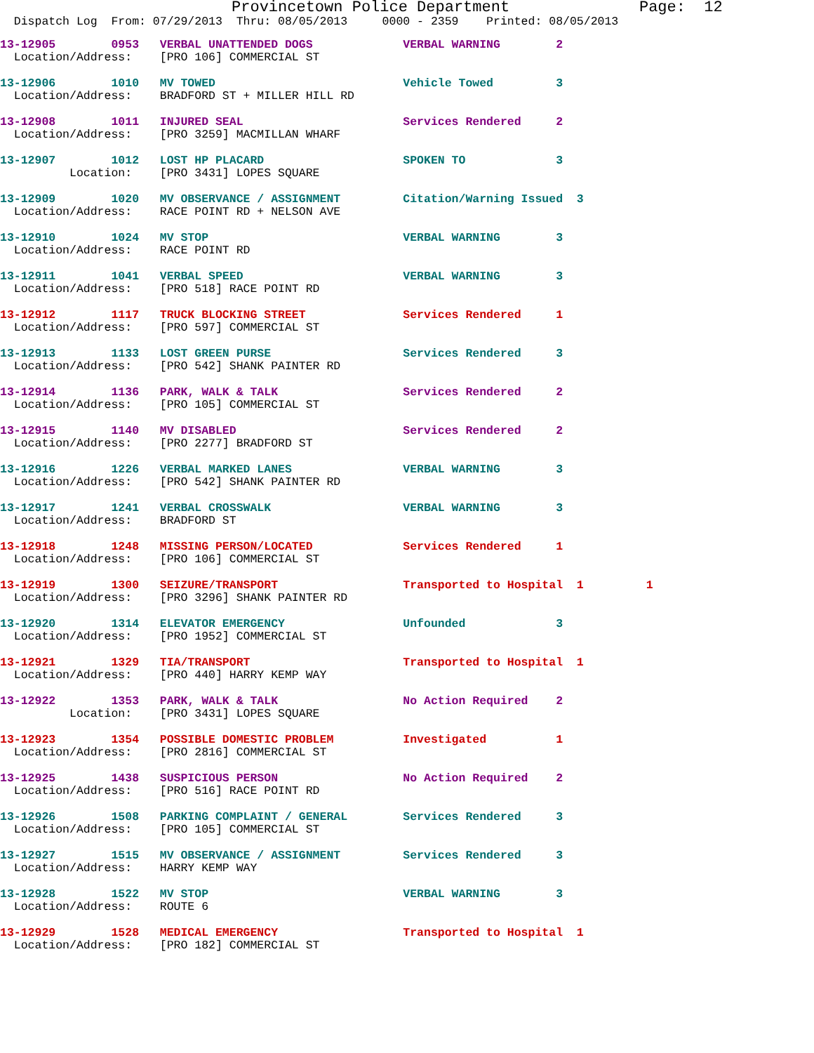Provincetown Police Department              Page:  12
  Dispatch Log  From: 07/29/2013  Thru: 08/05/2013     0000 - 2359    Printed: 08/05/2013
13-12905        0953   VERBAL UNATTENDED DOGS             VERBAL WARNING        2
  Location/Address:    [PRO 106] COMMERCIAL ST
13-12906        1010   MV TOWED                           Vehicle Towed         3
  Location/Address:    BRADFORD ST + MILLER HILL RD
13-12908        1011   INJURED SEAL                       Services Rendered     2
  Location/Address:    [PRO 3259] MACMILLAN WHARF
13-12907        1012   LOST HP PLACARD                    SPOKEN TO             3
          Location:    [PRO 3431] LOPES SQUARE
13-12909        1020   MV OBSERVANCE / ASSIGNMENT         Citation/Warning Issued  3
  Location/Address:    RACE POINT RD + NELSON AVE
13-12910        1024   MV STOP                            VERBAL WARNING        3
  Location/Address:    RACE POINT RD
13-12911        1041   VERBAL SPEED                       VERBAL WARNING        3
  Location/Address:    [PRO 518] RACE POINT RD
13-12912        1117   TRUCK BLOCKING STREET              Services Rendered     1
  Location/Address:    [PRO 597] COMMERCIAL ST
13-12913        1133   LOST GREEN PURSE                   Services Rendered     3
  Location/Address:    [PRO 542] SHANK PAINTER RD
13-12914        1136   PARK, WALK & TALK                  Services Rendered     2
  Location/Address:    [PRO 105] COMMERCIAL ST
13-12915        1140   MV DISABLED                        Services Rendered     2
  Location/Address:    [PRO 2277] BRADFORD ST
13-12916        1226   VERBAL MARKED LANES                VERBAL WARNING        3
  Location/Address:    [PRO 542] SHANK PAINTER RD
13-12917        1241   VERBAL CROSSWALK                   VERBAL WARNING        3
  Location/Address:    BRADFORD ST
13-12918        1248   MISSING PERSON/LOCATED             Services Rendered     1
  Location/Address:    [PRO 106] COMMERCIAL ST
13-12919        1300   SEIZURE/TRANSPORT                  Transported to Hospital  1         1
  Location/Address:    [PRO 3296] SHANK PAINTER RD
13-12920        1314   ELEVATOR EMERGENCY                 Unfounded             3
  Location/Address:    [PRO 1952] COMMERCIAL ST
13-12921        1329   TIA/TRANSPORT                      Transported to Hospital  1
  Location/Address:    [PRO 440] HARRY KEMP WAY
13-12922        1353   PARK, WALK & TALK                  No Action Required    2
          Location:    [PRO 3431] LOPES SQUARE
13-12923        1354   POSSIBLE DOMESTIC PROBLEM          Investigated          1
  Location/Address:    [PRO 2816] COMMERCIAL ST
13-12925        1438   SUSPICIOUS PERSON                  No Action Required    2
  Location/Address:    [PRO 516] RACE POINT RD
13-12926        1508   PARKING COMPLAINT / GENERAL        Services Rendered     3
  Location/Address:    [PRO 105] COMMERCIAL ST
13-12927        1515   MV OBSERVANCE / ASSIGNMENT         Services Rendered     3
  Location/Address:    HARRY KEMP WAY
13-12928        1522   MV STOP                            VERBAL WARNING        3
  Location/Address:    ROUTE 6
13-12929        1528   MEDICAL EMERGENCY                  Transported to Hospital  1
  Location/Address:    [PRO 182] COMMERCIAL ST